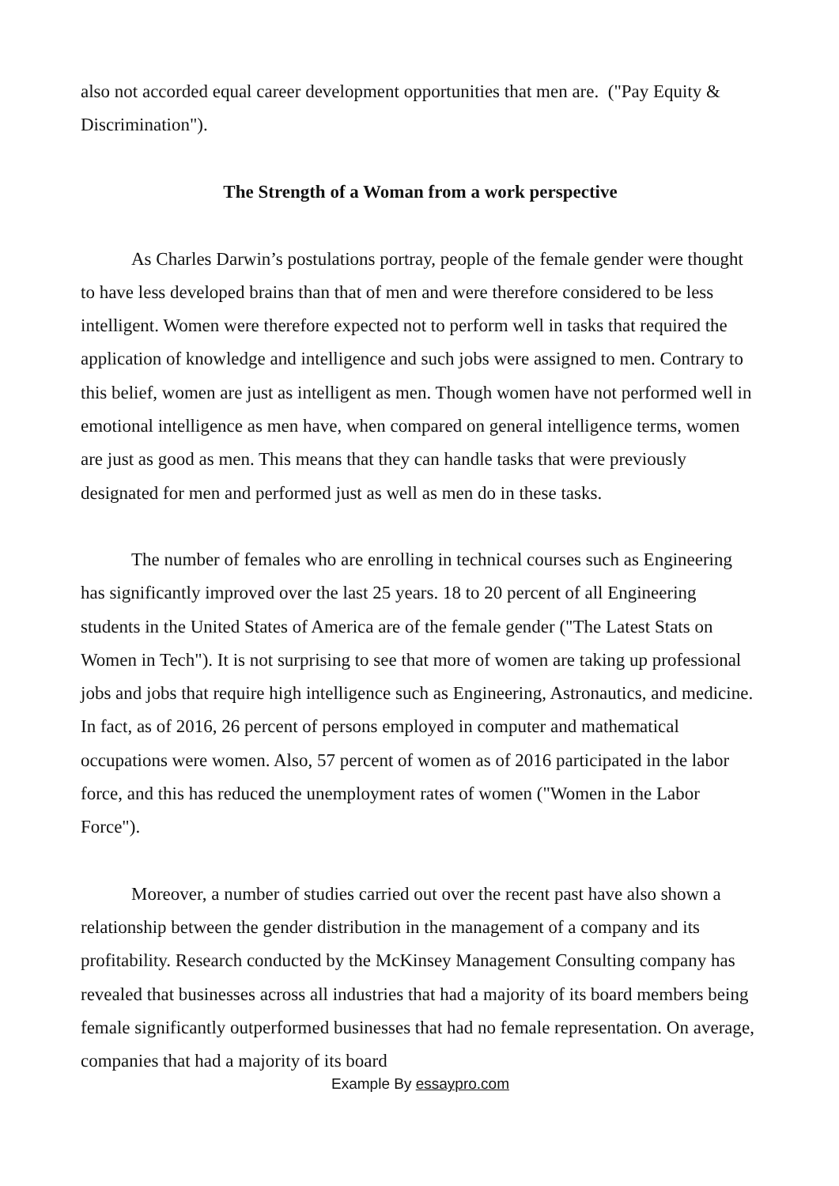also not accorded equal career development opportunities that men are. ("Pay Equity & Discrimination").
The Strength of a Woman from a work perspective
As Charles Darwin’s postulations portray, people of the female gender were thought to have less developed brains than that of men and were therefore considered to be less intelligent. Women were therefore expected not to perform well in tasks that required the application of knowledge and intelligence and such jobs were assigned to men. Contrary to this belief, women are just as intelligent as men. Though women have not performed well in emotional intelligence as men have, when compared on general intelligence terms, women are just as good as men. This means that they can handle tasks that were previously designated for men and performed just as well as men do in these tasks.
The number of females who are enrolling in technical courses such as Engineering has significantly improved over the last 25 years. 18 to 20 percent of all Engineering students in the United States of America are of the female gender ("The Latest Stats on Women in Tech"). It is not surprising to see that more of women are taking up professional jobs and jobs that require high intelligence such as Engineering, Astronautics, and medicine. In fact, as of 2016, 26 percent of persons employed in computer and mathematical occupations were women. Also, 57 percent of women as of 2016 participated in the labor force, and this has reduced the unemployment rates of women ("Women in the Labor Force").
Moreover, a number of studies carried out over the recent past have also shown a relationship between the gender distribution in the management of a company and its profitability. Research conducted by the McKinsey Management Consulting company has revealed that businesses across all industries that had a majority of its board members being female significantly outperformed businesses that had no female representation. On average, companies that had a majority of its board
Example By essaypro.com